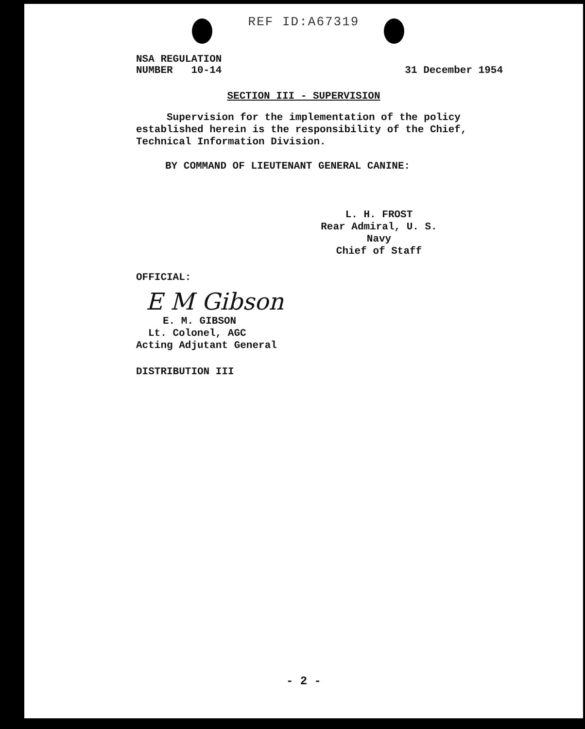REF ID:A67319
NSA REGULATION
NUMBER 10-14
31 December 1954
SECTION III - SUPERVISION
Supervision for the implementation of the policy established herein is the responsibility of the Chief, Technical Information Division.
BY COMMAND OF LIEUTENANT GENERAL CANINE:
L. H. FROST
Rear Admiral, U. S. Navy
Chief of Staff
OFFICIAL:
E M Gibson
E. M. GIBSON
Lt. Colonel, AGC
Acting Adjutant General
DISTRIBUTION III
- 2 -